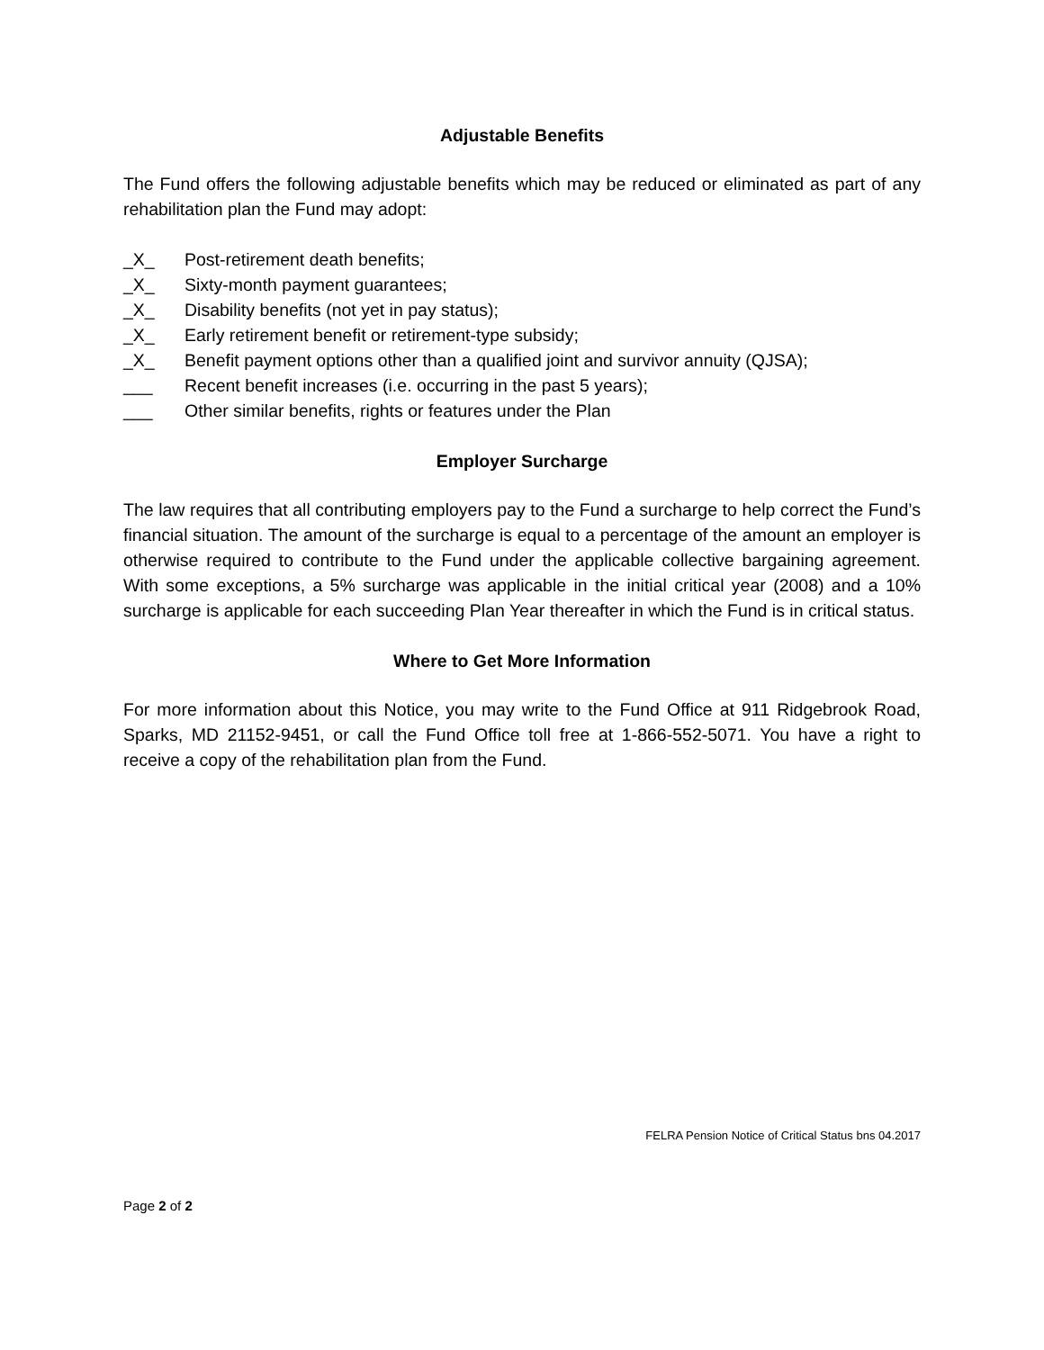Adjustable Benefits
The Fund offers the following adjustable benefits which may be reduced or eliminated as part of any rehabilitation plan the Fund may adopt:
_X_ Post-retirement death benefits;
_X_ Sixty-month payment guarantees;
_X_ Disability benefits (not yet in pay status);
_X_ Early retirement benefit or retirement-type subsidy;
_X_ Benefit payment options other than a qualified joint and survivor annuity (QJSA);
___ Recent benefit increases (i.e. occurring in the past 5 years);
___ Other similar benefits, rights or features under the Plan
Employer Surcharge
The law requires that all contributing employers pay to the Fund a surcharge to help correct the Fund’s financial situation. The amount of the surcharge is equal to a percentage of the amount an employer is otherwise required to contribute to the Fund under the applicable collective bargaining agreement. With some exceptions, a 5% surcharge was applicable in the initial critical year (2008) and a 10% surcharge is applicable for each succeeding Plan Year thereafter in which the Fund is in critical status.
Where to Get More Information
For more information about this Notice, you may write to the Fund Office at 911 Ridgebrook Road, Sparks, MD 21152-9451, or call the Fund Office toll free at 1-866-552-5071. You have a right to receive a copy of the rehabilitation plan from the Fund.
FELRA Pension Notice of Critical Status bns 04.2017
Page 2 of 2